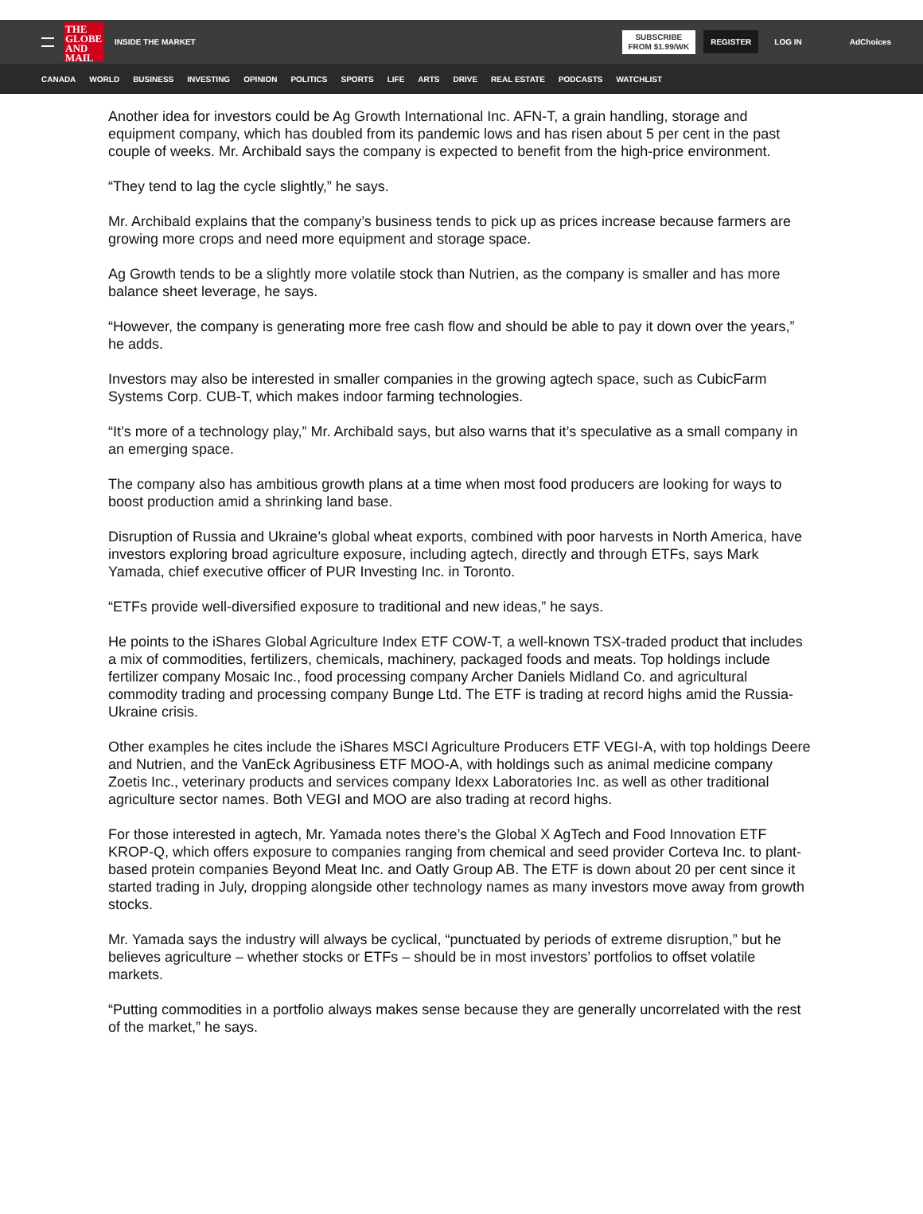THE
GLOBE
AND
MAIL
INSIDE THE MARKET
SUBSCRIBE
FROM $1.99/WK
REGISTER
LOG IN AdChoices
CANADA WORLD BUSINESS INVESTING OPINION POLITICS SPORTS LIFE ARTS DRIVE REAL ESTATE PODCASTS WATCHLIST
Another idea for investors could be Ag Growth International Inc. AFN-T, a grain handling, storage and equipment company, which has doubled from its pandemic lows and has risen about 5 per cent in the past couple of weeks. Mr. Archibald says the company is expected to benefit from the high-price environment.
“They tend to lag the cycle slightly,” he says.
Mr. Archibald explains that the company’s business tends to pick up as prices increase because farmers are growing more crops and need more equipment and storage space.
Ag Growth tends to be a slightly more volatile stock than Nutrien, as the company is smaller and has more balance sheet leverage, he says.
“However, the company is generating more free cash flow and should be able to pay it down over the years,” he adds.
Investors may also be interested in smaller companies in the growing agtech space, such as CubicFarm Systems Corp. CUB-T, which makes indoor farming technologies.
“It’s more of a technology play,” Mr. Archibald says, but also warns that it’s speculative as a small company in an emerging space.
The company also has ambitious growth plans at a time when most food producers are looking for ways to boost production amid a shrinking land base.
Disruption of Russia and Ukraine’s global wheat exports, combined with poor harvests in North America, have investors exploring broad agriculture exposure, including agtech, directly and through ETFs, says Mark Yamada, chief executive officer of PUR Investing Inc. in Toronto.
“ETFs provide well-diversified exposure to traditional and new ideas,” he says.
He points to the iShares Global Agriculture Index ETF COW-T, a well-known TSX-traded product that includes a mix of commodities, fertilizers, chemicals, machinery, packaged foods and meats. Top holdings include fertilizer company Mosaic Inc., food processing company Archer Daniels Midland Co. and agricultural commodity trading and processing company Bunge Ltd. The ETF is trading at record highs amid the Russia-Ukraine crisis.
Other examples he cites include the iShares MSCI Agriculture Producers ETF VEGI-A, with top holdings Deere and Nutrien, and the VanEck Agribusiness ETF MOO-A, with holdings such as animal medicine company Zoetis Inc., veterinary products and services company Idexx Laboratories Inc. as well as other traditional agriculture sector names. Both VEGI and MOO are also trading at record highs.
For those interested in agtech, Mr. Yamada notes there’s the Global X AgTech and Food Innovation ETF KROP-Q, which offers exposure to companies ranging from chemical and seed provider Corteva Inc. to plant-based protein companies Beyond Meat Inc. and Oatly Group AB. The ETF is down about 20 per cent since it started trading in July, dropping alongside other technology names as many investors move away from growth stocks.
Mr. Yamada says the industry will always be cyclical, “punctuated by periods of extreme disruption,” but he believes agriculture – whether stocks or ETFs – should be in most investors’ portfolios to offset volatile markets.
“Putting commodities in a portfolio always makes sense because they are generally uncorrelated with the rest of the market,” he says.